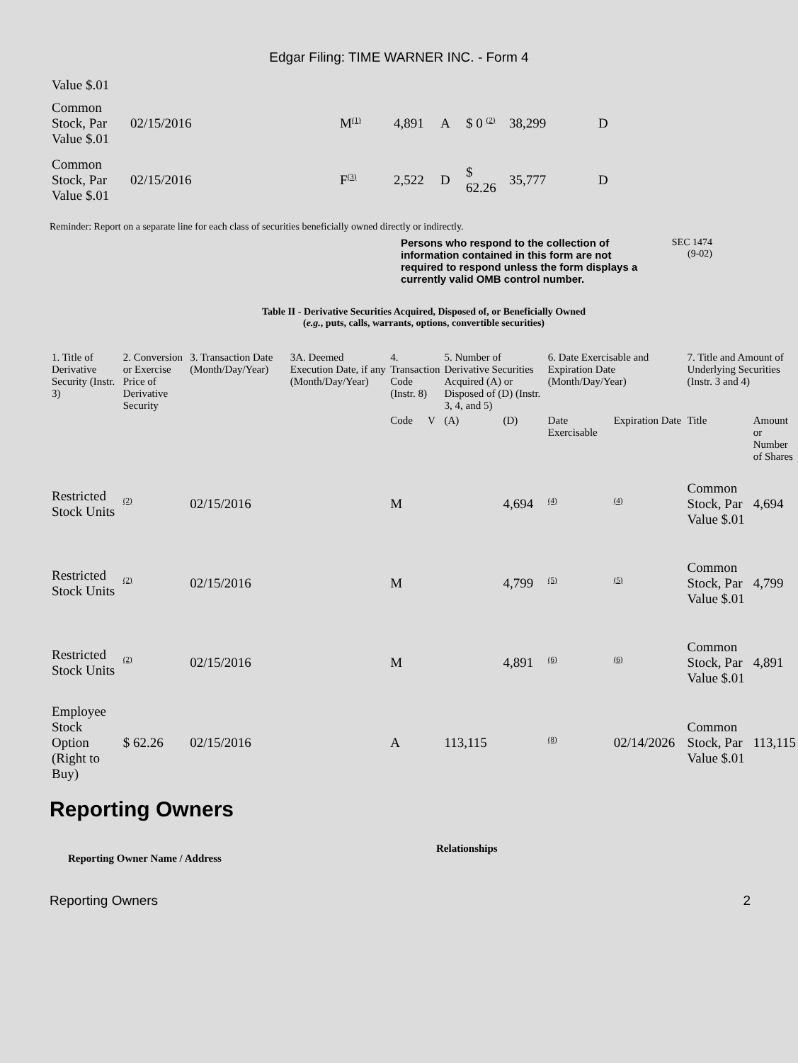Edgar Filing: TIME WARNER INC. - Form 4
| Value $.01 | | | | | | | |
| Common Stock, Par Value $.01 | 02/15/2016 | M<sup>(1)</sup> | 4,891 | A | $ 0 <sup>(2)</sup> | 38,299 | D |
| Common Stock, Par Value $.01 | 02/15/2016 | F<sup>(3)</sup> | 2,522 | D | $ 62.26 | 35,777 | D |
Reminder: Report on a separate line for each class of securities beneficially owned directly or indirectly.
Persons who respond to the collection of information contained in this form are not required to respond unless the form displays a currently valid OMB control number.
SEC 1474
(9-02)
Table II - Derivative Securities Acquired, Disposed of, or Beneficially Owned
(e.g., puts, calls, warrants, options, convertible securities)
| 1. Title of Derivative Security (Instr. 3) | 2. Conversion or Exercise Price of Derivative Security | 3. Transaction Date (Month/Day/Year) | 3A. Deemed Execution Date, if any (Month/Day/Year) | 4. Transaction Code (Instr. 8) | | 5. Number of Derivative Securities Acquired (A) or Disposed of (D) (Instr. 3, 4, and 5) | | 6. Date Exercisable and Expiration Date (Month/Day/Year) | | 7. Title and Amount of Underlying Securities (Instr. 3 and 4) | |
| --- | --- | --- | --- | --- | --- | --- | --- | --- | --- | --- | --- |
| | | | | Code | V | (A) | (D) | Date Exercisable | Expiration Date | Title | Amount or Number of Shares |
| Restricted Stock Units | <sup>(2)</sup> | 02/15/2016 | | M | | | 4,694 | <sup>(4)</sup> | <sup>(4)</sup> | Common Stock, Par Value $.01 | 4,694 |
| Restricted Stock Units | <sup>(2)</sup> | 02/15/2016 | | M | | | 4,799 | <sup>(5)</sup> | <sup>(5)</sup> | Common Stock, Par Value $.01 | 4,799 |
| Restricted Stock Units | <sup>(2)</sup> | 02/15/2016 | | M | | | 4,891 | <sup>(6)</sup> | <sup>(6)</sup> | Common Stock, Par Value $.01 | 4,891 |
| Employee Stock Option (Right to Buy) | $ 62.26 | 02/15/2016 | | A | | 113,115 | | <sup>(8)</sup> | 02/14/2026 | Common Stock, Par Value $.01 | 113,115 |
Reporting Owners
Reporting Owner Name / Address
Relationships
Reporting Owners 2